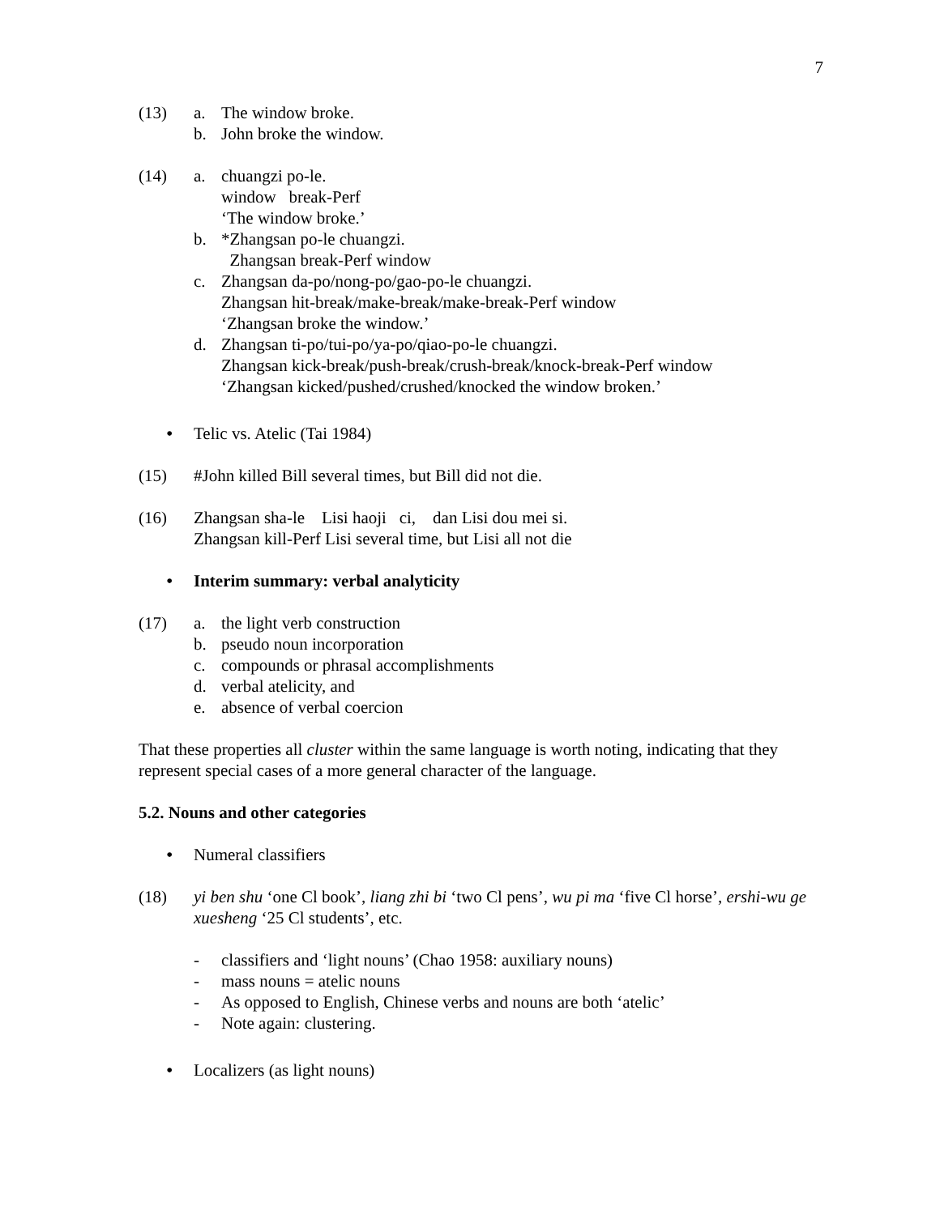7
(13) a. The window broke.
b. John broke the window.
(14) a. chuangzi po-le.
window break-Perf
‘The window broke.’
b. *Zhangsan po-le chuangzi.
Zhangsan break-Perf window
c. Zhangsan da-po/nong-po/gao-po-le chuangzi.
Zhangsan hit-break/make-break/make-break-Perf window
‘Zhangsan broke the window.’
d. Zhangsan ti-po/tui-po/ya-po/qiao-po-le chuangzi.
Zhangsan kick-break/push-break/crush-break/knock-break-Perf window
‘Zhangsan kicked/pushed/crushed/knocked the window broken.’
• Telic vs. Atelic (Tai 1984)
(15) #John killed Bill several times, but Bill did not die.
(16) Zhangsan sha-le Lisi haoji ci, dan Lisi dou mei si.
Zhangsan kill-Perf Lisi several time, but Lisi all not die
• Interim summary: verbal analyticity
(17) a. the light verb construction
b. pseudo noun incorporation
c. compounds or phrasal accomplishments
d. verbal atelicity, and
e. absence of verbal coercion
That these properties all cluster within the same language is worth noting, indicating that they represent special cases of a more general character of the language.
5.2. Nouns and other categories
• Numeral classifiers
(18) yi ben shu ‘one Cl book’, liang zhi bi ‘two Cl pens’, wu pi ma ‘five Cl horse’, ershi-wu ge xuesheng ‘25 Cl students’, etc.
- classifiers and ‘light nouns’ (Chao 1958: auxiliary nouns)
- mass nouns = atelic nouns
- As opposed to English, Chinese verbs and nouns are both ‘atelic’
- Note again: clustering.
• Localizers (as light nouns)